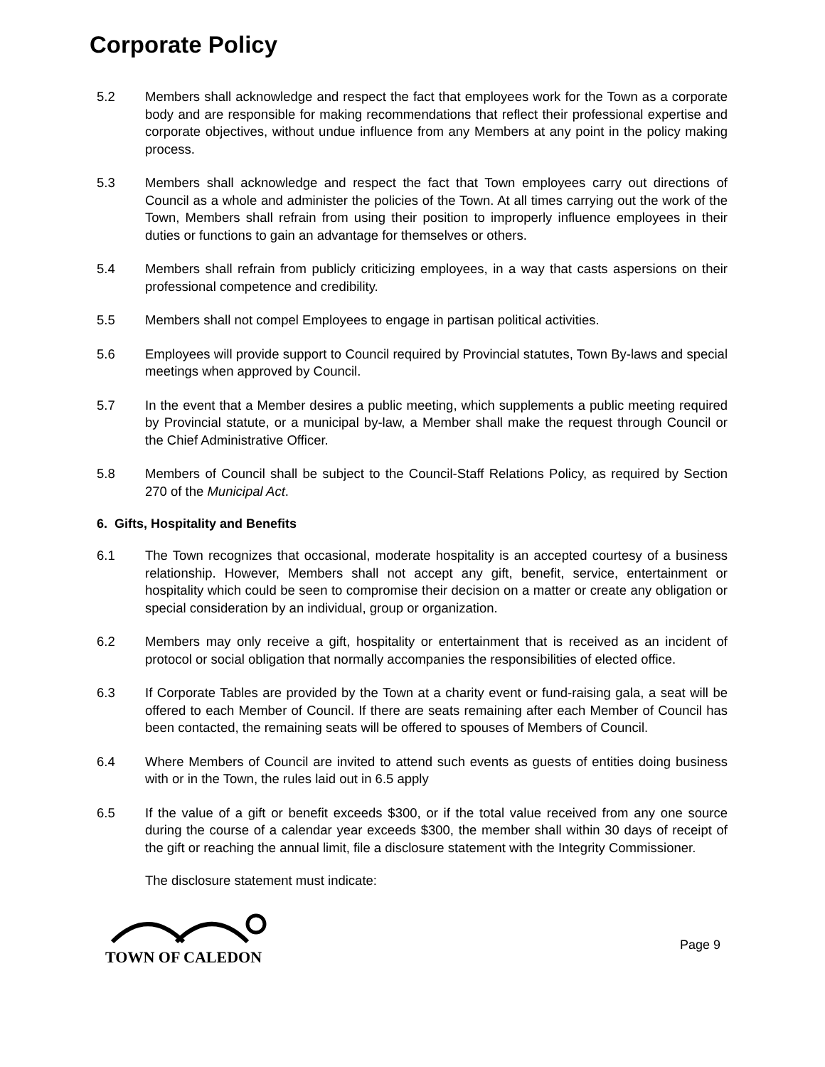Corporate Policy
5.2 Members shall acknowledge and respect the fact that employees work for the Town as a corporate body and are responsible for making recommendations that reflect their professional expertise and corporate objectives, without undue influence from any Members at any point in the policy making process.
5.3 Members shall acknowledge and respect the fact that Town employees carry out directions of Council as a whole and administer the policies of the Town. At all times carrying out the work of the Town, Members shall refrain from using their position to improperly influence employees in their duties or functions to gain an advantage for themselves or others.
5.4 Members shall refrain from publicly criticizing employees, in a way that casts aspersions on their professional competence and credibility.
5.5 Members shall not compel Employees to engage in partisan political activities.
5.6 Employees will provide support to Council required by Provincial statutes, Town By-laws and special meetings when approved by Council.
5.7 In the event that a Member desires a public meeting, which supplements a public meeting required by Provincial statute, or a municipal by-law, a Member shall make the request through Council or the Chief Administrative Officer.
5.8 Members of Council shall be subject to the Council-Staff Relations Policy, as required by Section 270 of the Municipal Act.
6. Gifts, Hospitality and Benefits
6.1 The Town recognizes that occasional, moderate hospitality is an accepted courtesy of a business relationship. However, Members shall not accept any gift, benefit, service, entertainment or hospitality which could be seen to compromise their decision on a matter or create any obligation or special consideration by an individual, group or organization.
6.2 Members may only receive a gift, hospitality or entertainment that is received as an incident of protocol or social obligation that normally accompanies the responsibilities of elected office.
6.3 If Corporate Tables are provided by the Town at a charity event or fund-raising gala, a seat will be offered to each Member of Council. If there are seats remaining after each Member of Council has been contacted, the remaining seats will be offered to spouses of Members of Council.
6.4 Where Members of Council are invited to attend such events as guests of entities doing business with or in the Town, the rules laid out in 6.5 apply
6.5 If the value of a gift or benefit exceeds $300, or if the total value received from any one source during the course of a calendar year exceeds $300, the member shall within 30 days of receipt of the gift or reaching the annual limit, file a disclosure statement with the Integrity Commissioner.
The disclosure statement must indicate:
TOWN OF CALEDON
Page 9